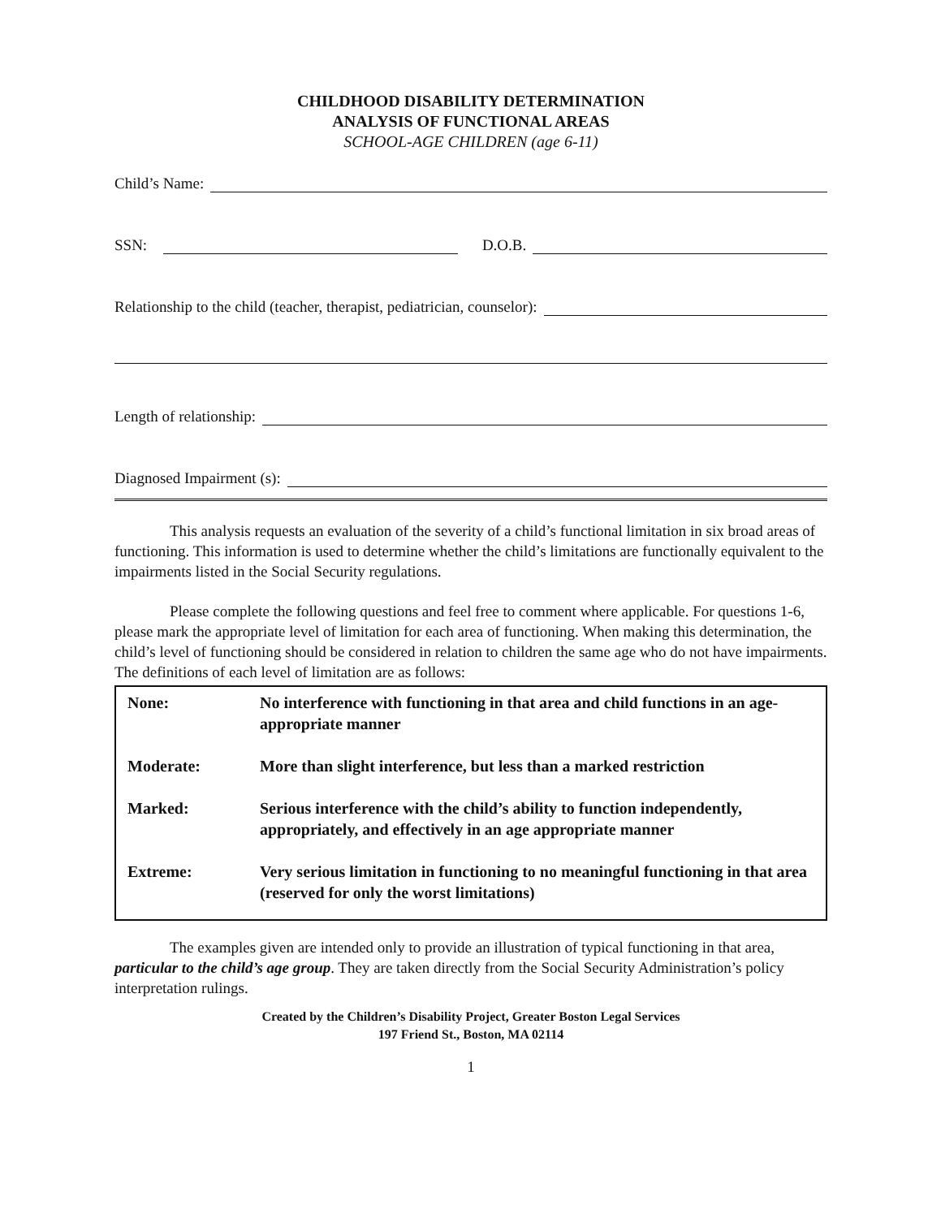CHILDHOOD DISABILITY DETERMINATION
ANALYSIS OF FUNCTIONAL AREAS
SCHOOL-AGE CHILDREN (age 6-11)
Child’s Name:
SSN: D.O.B.
Relationship to the child (teacher, therapist, pediatrician, counselor):
Length of relationship:
Diagnosed Impairment (s):
This analysis requests an evaluation of the severity of a child’s functional limitation in six broad areas of functioning. This information is used to determine whether the child’s limitations are functionally equivalent to the impairments listed in the Social Security regulations.
Please complete the following questions and feel free to comment where applicable. For questions 1-6, please mark the appropriate level of limitation for each area of functioning. When making this determination, the child’s level of functioning should be considered in relation to children the same age who do not have impairments. The definitions of each level of limitation are as follows:
| None: | No interference with functioning in that area and child functions in an age-appropriate manner |
| Moderate: | More than slight interference, but less than a marked restriction |
| Marked: | Serious interference with the child’s ability to function independently, appropriately, and effectively in an age appropriate manner |
| Extreme: | Very serious limitation in functioning to no meaningful functioning in that area (reserved for only the worst limitations) |
The examples given are intended only to provide an illustration of typical functioning in that area, particular to the child’s age group. They are taken directly from the Social Security Administration’s policy interpretation rulings.
Created by the Children’s Disability Project, Greater Boston Legal Services
197 Friend St., Boston, MA 02114
1